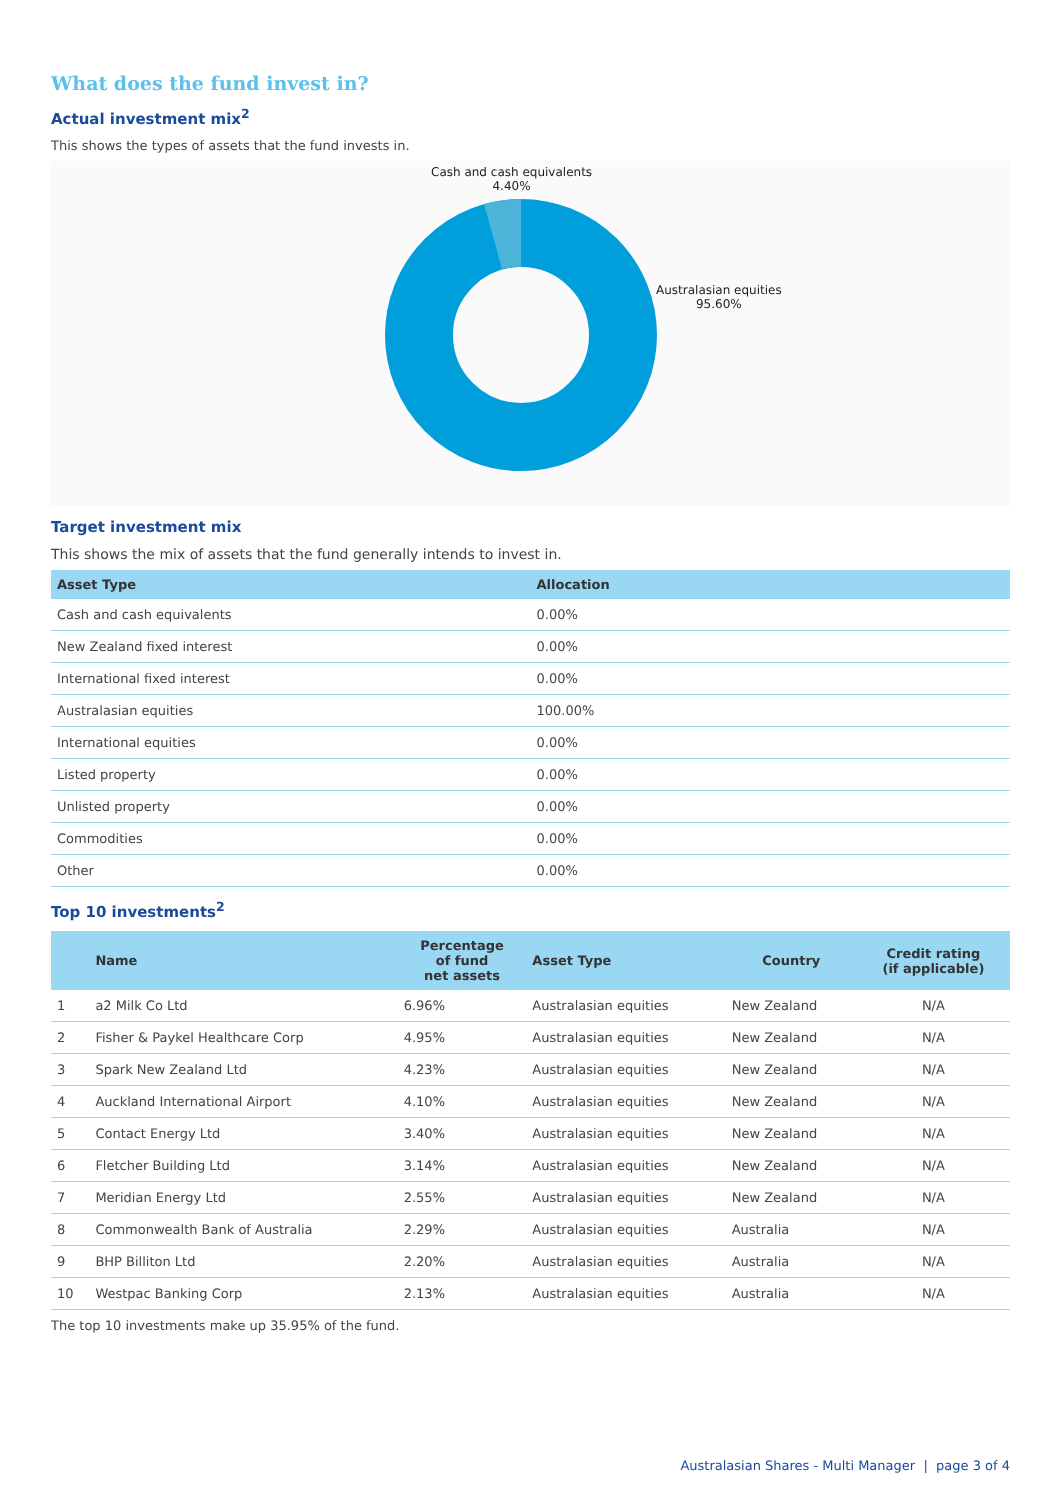What does the fund invest in?
Actual investment mix<sup>2</sup>
This shows the types of assets that the fund invests in.
Cash and cash equivalents
4.40%
Australasian equities
95.60%
Target investment mix
This shows the mix of assets that the fund generally intends to invest in.
| Asset Type | Allocation |
| --- | --- |
| Cash and cash equivalents | 0.00% |
| New Zealand fixed interest | 0.00% |
| International fixed interest | 0.00% |
| Australasian equities | 100.00% |
| International equities | 0.00% |
| Listed property | 0.00% |
| Unlisted property | 0.00% |
| Commodities | 0.00% |
| Other | 0.00% |
Top 10 investments<sup>2</sup>
| | Name | Percentage of fund net assets | Asset Type | Country | Credit rating (if applicable) |
| --- | --- | --- | --- | --- | --- |
| 1 | a2 Milk Co Ltd | 6.96% | Australasian equities | New Zealand | N/A |
| 2 | Fisher & Paykel Healthcare Corp | 4.95% | Australasian equities | New Zealand | N/A |
| 3 | Spark New Zealand Ltd | 4.23% | Australasian equities | New Zealand | N/A |
| 4 | Auckland International Airport | 4.10% | Australasian equities | New Zealand | N/A |
| 5 | Contact Energy Ltd | 3.40% | Australasian equities | New Zealand | N/A |
| 6 | Fletcher Building Ltd | 3.14% | Australasian equities | New Zealand | N/A |
| 7 | Meridian Energy Ltd | 2.55% | Australasian equities | New Zealand | N/A |
| 8 | Commonwealth Bank of Australia | 2.29% | Australasian equities | Australia | N/A |
| 9 | BHP Billiton Ltd | 2.20% | Australasian equities | Australia | N/A |
| 10 | Westpac Banking Corp | 2.13% | Australasian equities | Australia | N/A |
The top 10 investments make up 35.95% of the fund.
Australasian Shares - Multi Manager | page 3 of 4